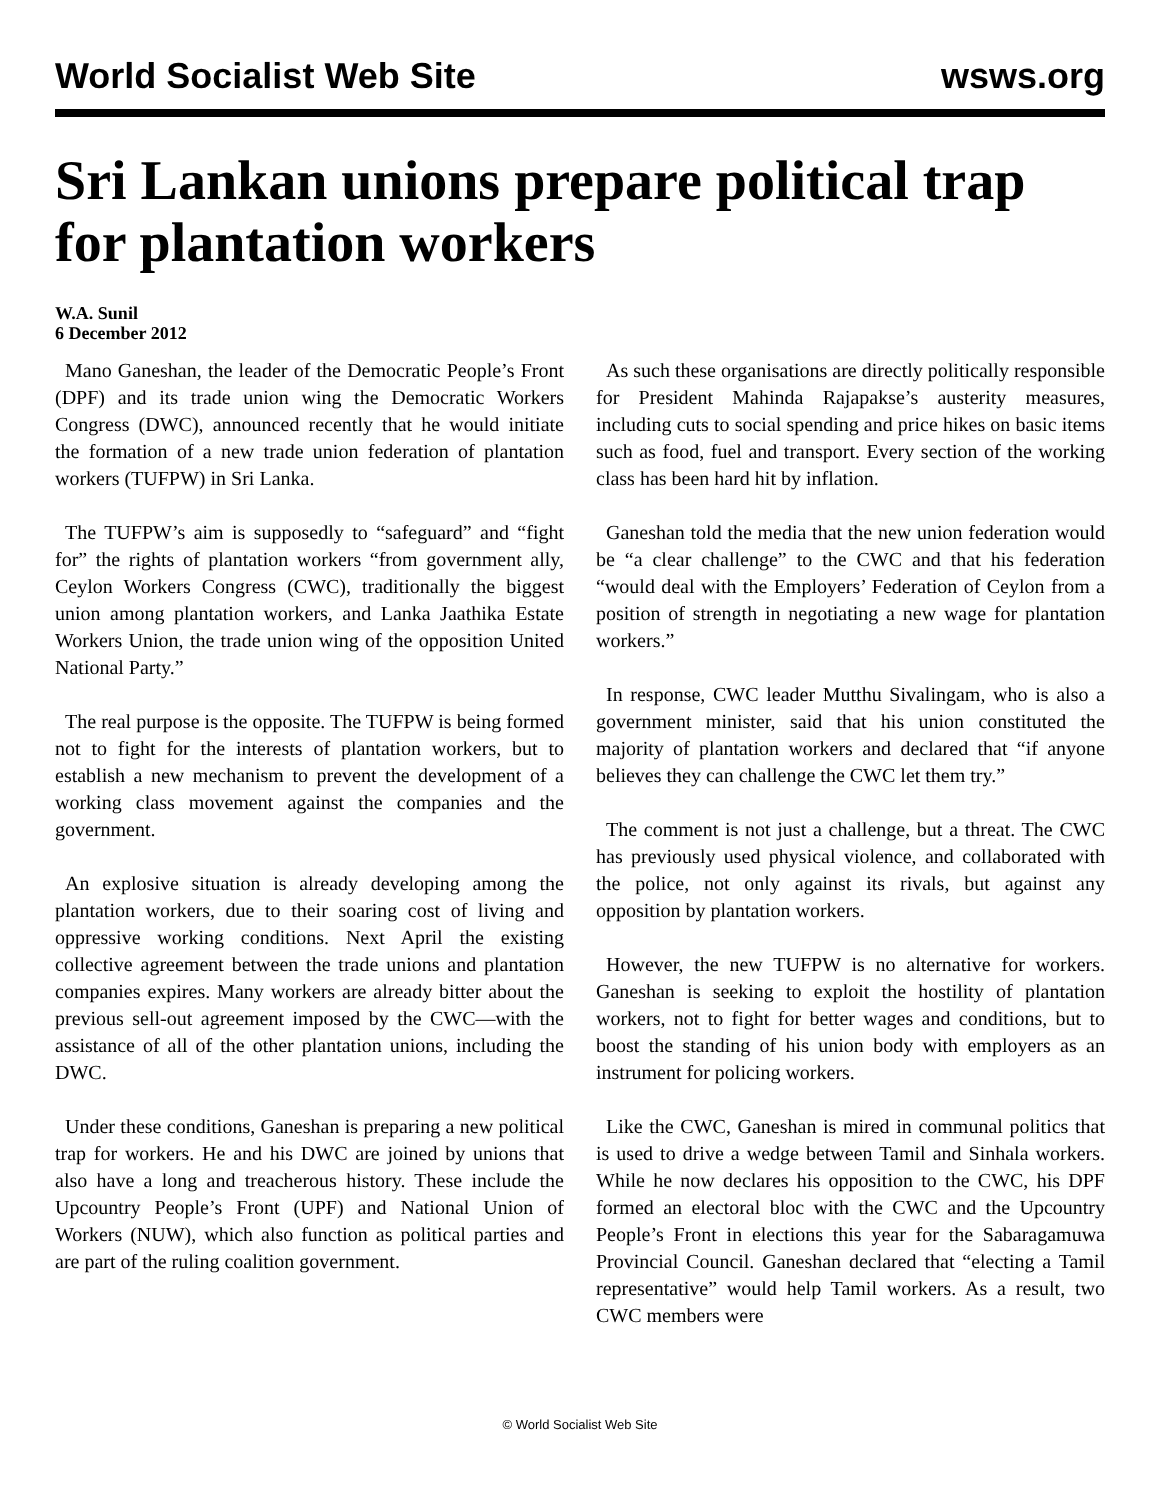World Socialist Web Site wsws.org
Sri Lankan unions prepare political trap for plantation workers
W.A. Sunil
6 December 2012
Mano Ganeshan, the leader of the Democratic People’s Front (DPF) and its trade union wing the Democratic Workers Congress (DWC), announced recently that he would initiate the formation of a new trade union federation of plantation workers (TUFPW) in Sri Lanka.
The TUFPW’s aim is supposedly to “safeguard” and “fight for” the rights of plantation workers “from government ally, Ceylon Workers Congress (CWC), traditionally the biggest union among plantation workers, and Lanka Jaathika Estate Workers Union, the trade union wing of the opposition United National Party.”
The real purpose is the opposite. The TUFPW is being formed not to fight for the interests of plantation workers, but to establish a new mechanism to prevent the development of a working class movement against the companies and the government.
An explosive situation is already developing among the plantation workers, due to their soaring cost of living and oppressive working conditions. Next April the existing collective agreement between the trade unions and plantation companies expires. Many workers are already bitter about the previous sell-out agreement imposed by the CWC—with the assistance of all of the other plantation unions, including the DWC.
Under these conditions, Ganeshan is preparing a new political trap for workers. He and his DWC are joined by unions that also have a long and treacherous history. These include the Upcountry People’s Front (UPF) and National Union of Workers (NUW), which also function as political parties and are part of the ruling coalition government.
As such these organisations are directly politically responsible for President Mahinda Rajapakse’s austerity measures, including cuts to social spending and price hikes on basic items such as food, fuel and transport. Every section of the working class has been hard hit by inflation.
Ganeshan told the media that the new union federation would be “a clear challenge” to the CWC and that his federation “would deal with the Employers’ Federation of Ceylon from a position of strength in negotiating a new wage for plantation workers.”
In response, CWC leader Mutthu Sivalingam, who is also a government minister, said that his union constituted the majority of plantation workers and declared that “if anyone believes they can challenge the CWC let them try.”
The comment is not just a challenge, but a threat. The CWC has previously used physical violence, and collaborated with the police, not only against its rivals, but against any opposition by plantation workers.
However, the new TUFPW is no alternative for workers. Ganeshan is seeking to exploit the hostility of plantation workers, not to fight for better wages and conditions, but to boost the standing of his union body with employers as an instrument for policing workers.
Like the CWC, Ganeshan is mired in communal politics that is used to drive a wedge between Tamil and Sinhala workers. While he now declares his opposition to the CWC, his DPF formed an electoral bloc with the CWC and the Upcountry People’s Front in elections this year for the Sabaragamuwa Provincial Council. Ganeshan declared that “electing a Tamil representative” would help Tamil workers. As a result, two CWC members were
© World Socialist Web Site